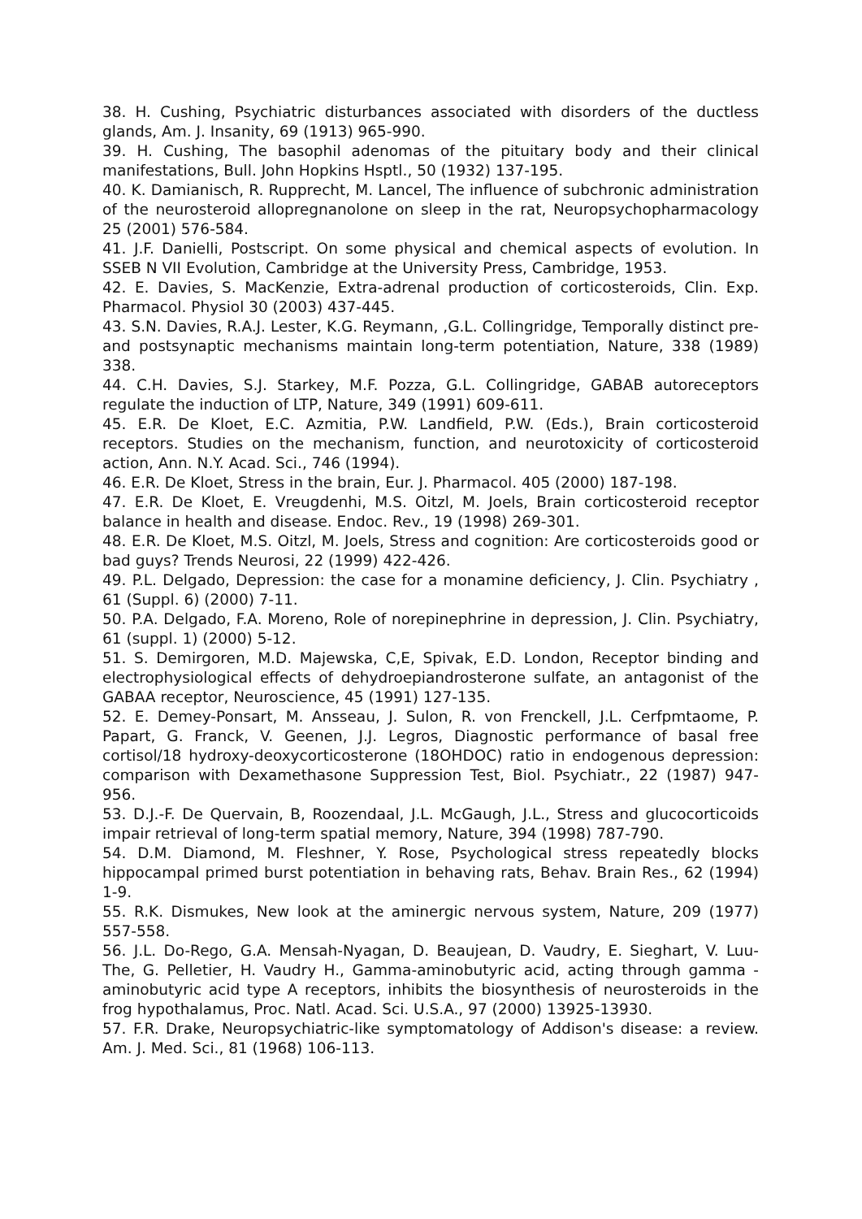38. H. Cushing, Psychiatric disturbances associated with disorders of the ductless glands, Am. J. Insanity, 69 (1913) 965-990.
39. H. Cushing, The basophil adenomas of the pituitary body and their clinical manifestations, Bull. John Hopkins Hsptl., 50 (1932) 137-195.
40. K. Damianisch, R. Rupprecht, M. Lancel, The influence of subchronic administration of the neurosteroid allopregnanolone on sleep in the rat, Neuropsychopharmacology 25 (2001) 576-584.
41. J.F. Danielli, Postscript. On some physical and chemical aspects of evolution. In SSEB N VII Evolution, Cambridge at the University Press, Cambridge, 1953.
42. E. Davies, S. MacKenzie, Extra-adrenal production of corticosteroids, Clin. Exp. Pharmacol. Physiol 30 (2003) 437-445.
43. S.N. Davies, R.A.J. Lester, K.G. Reymann, ,G.L. Collingridge, Temporally distinct pre- and postsynaptic mechanisms maintain long-term potentiation, Nature, 338 (1989) 338.
44. C.H. Davies, S.J. Starkey, M.F. Pozza, G.L. Collingridge, GABAB autoreceptors regulate the induction of LTP, Nature, 349 (1991) 609-611.
45. E.R. De Kloet, E.C. Azmitia, P.W. Landfield, P.W. (Eds.), Brain corticosteroid receptors. Studies on the mechanism, function, and neurotoxicity of corticosteroid action, Ann. N.Y. Acad. Sci., 746 (1994).
46. E.R. De Kloet, Stress in the brain, Eur. J. Pharmacol. 405 (2000) 187-198.
47. E.R. De Kloet, E. Vreugdenhi, M.S. Oitzl, M. Joels, Brain corticosteroid receptor balance in health and disease. Endoc. Rev., 19 (1998) 269-301.
48. E.R. De Kloet, M.S. Oitzl, M. Joels, Stress and cognition: Are corticosteroids good or bad guys? Trends Neurosi, 22 (1999) 422-426.
49. P.L. Delgado, Depression: the case for a monamine deficiency, J. Clin. Psychiatry , 61 (Suppl. 6) (2000) 7-11.
50. P.A. Delgado, F.A. Moreno, Role of norepinephrine in depression, J. Clin. Psychiatry, 61 (suppl. 1) (2000) 5-12.
51. S. Demirgoren, M.D. Majewska, C,E, Spivak, E.D. London, Receptor binding and electrophysiological effects of dehydroepiandrosterone sulfate, an antagonist of the GABAA receptor, Neuroscience, 45 (1991) 127-135.
52. E. Demey-Ponsart, M. Ansseau, J. Sulon, R. von Frenckell, J.L. Cerfpmtaome, P. Papart, G. Franck, V. Geenen, J.J. Legros, Diagnostic performance of basal free cortisol/18 hydroxy-deoxycorticosterone (18OHDOC) ratio in endogenous depression: comparison with Dexamethasone Suppression Test, Biol. Psychiatr., 22 (1987) 947-956.
53. D.J.-F. De Quervain, B, Roozendaal, J.L. McGaugh, J.L., Stress and glucocorticoids impair retrieval of long-term spatial memory, Nature, 394 (1998) 787-790.
54. D.M. Diamond, M. Fleshner, Y. Rose, Psychological stress repeatedly blocks hippocampal primed burst potentiation in behaving rats, Behav. Brain Res., 62 (1994) 1-9.
55. R.K. Dismukes, New look at the aminergic nervous system, Nature, 209 (1977) 557-558.
56. J.L. Do-Rego, G.A. Mensah-Nyagan, D. Beaujean, D. Vaudry, E. Sieghart, V. Luu- The, G. Pelletier, H. Vaudry H., Gamma-aminobutyric acid, acting through gamma -aminobutyric acid type A receptors, inhibits the biosynthesis of neurosteroids in the frog hypothalamus, Proc. Natl. Acad. Sci. U.S.A., 97 (2000) 13925-13930.
57. F.R. Drake, Neuropsychiatric-like symptomatology of Addison's disease: a review. Am. J. Med. Sci., 81 (1968) 106-113.